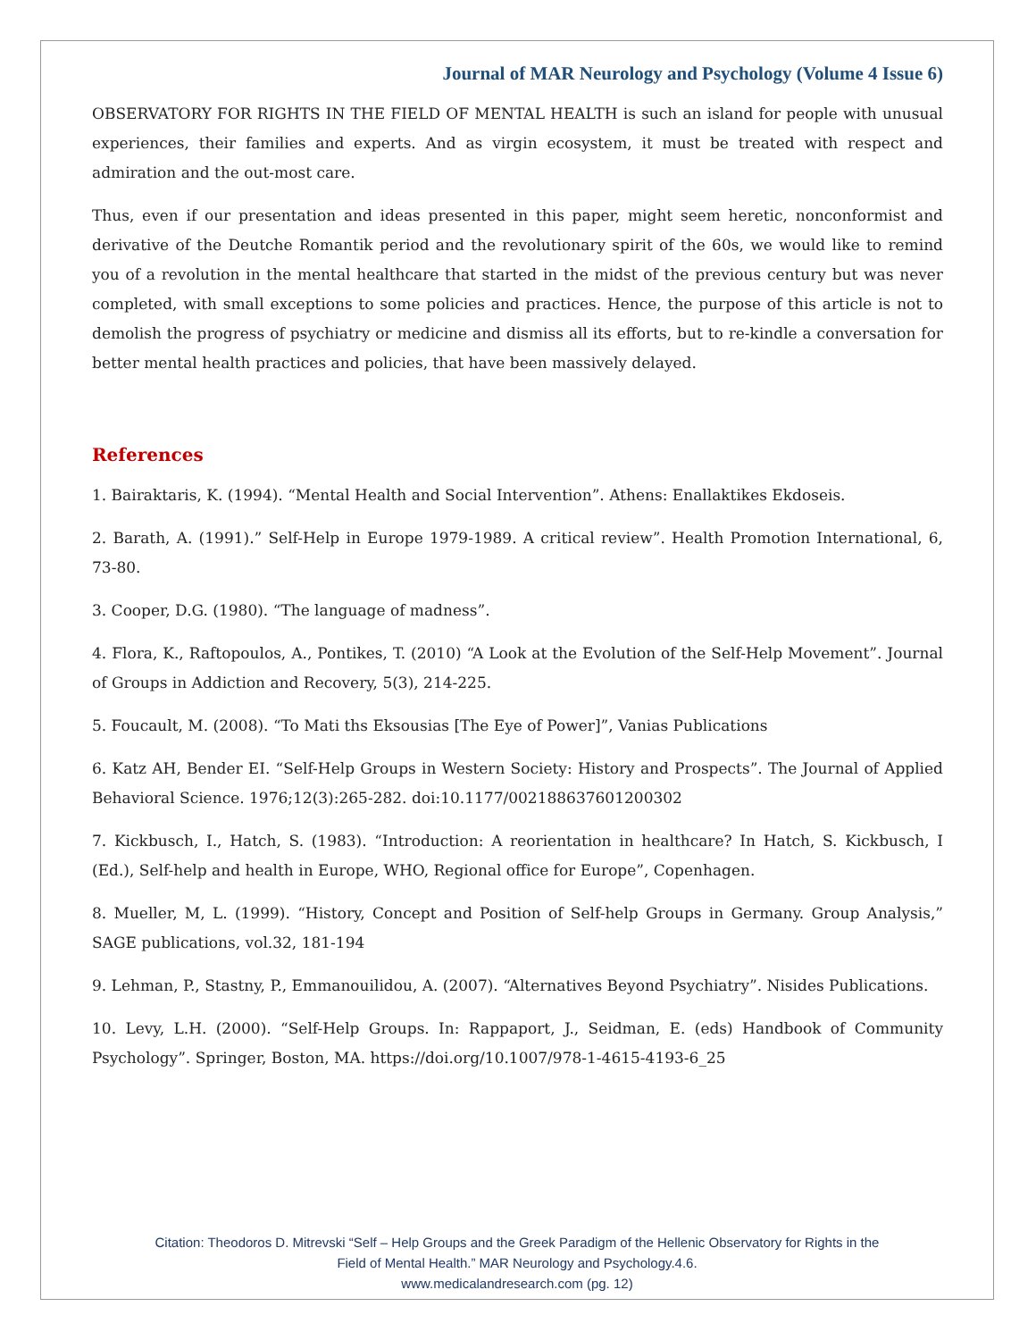Journal of MAR Neurology and Psychology (Volume 4 Issue 6)
OBSERVATORY FOR RIGHTS IN THE FIELD OF MENTAL HEALTH is such an island for people with unusual experiences, their families and experts. And as virgin ecosystem, it must be treated with respect and admiration and the out-most care.
Thus, even if our presentation and ideas presented in this paper, might seem heretic, nonconformist and derivative of the Deutche Romantik period and the revolutionary spirit of the 60s, we would like to remind you of a revolution in the mental healthcare that started in the midst of the previous century but was never completed, with small exceptions to some policies and practices. Hence, the purpose of this article is not to demolish the progress of psychiatry or medicine and dismiss all its efforts, but to re-kindle a conversation for better mental health practices and policies, that have been massively delayed.
References
1. Bairaktaris, K. (1994). “Mental Health and Social Intervention”. Athens: Enallaktikes Ekdoseis.
2. Barath, A. (1991).” Self-Help in Europe 1979-1989. A critical review”. Health Promotion International, 6, 73-80.
3. Cooper, D.G. (1980). “The language of madness”.
4. Flora, K., Raftopoulos, A., Pontikes, T. (2010) “A Look at the Evolution of the Self-Help Movement”. Journal of Groups in Addiction and Recovery, 5(3), 214-225.
5. Foucault, M. (2008). “To Mati ths Eksousias [The Eye of Power]”, Vanias Publications
6. Katz AH, Bender EI. “Self-Help Groups in Western Society: History and Prospects”. The Journal of Applied Behavioral Science. 1976;12(3):265-282. doi:10.1177/002188637601200302
7. Kickbusch, I., Hatch, S. (1983). “Introduction: A reorientation in healthcare? In Hatch, S. Kickbusch, I (Ed.), Self-help and health in Europe, WHO, Regional office for Europe”, Copenhagen.
8. Mueller, M, L. (1999). “History, Concept and Position of Self-help Groups in Germany. Group Analysis,” SAGE publications, vol.32, 181-194
9. Lehman, P., Stastny, P., Emmanouilidou, A. (2007). “Alternatives Beyond Psychiatry”. Nisides Publications.
10. Levy, L.H. (2000). “Self-Help Groups. In: Rappaport, J., Seidman, E. (eds) Handbook of Community Psychology”. Springer, Boston, MA. https://doi.org/10.1007/978-1-4615-4193-6_25
Citation: Theodoros D. Mitrevski “Self – Help Groups and the Greek Paradigm of the Hellenic Observatory for Rights in the
Field of Mental Health.” MAR Neurology and Psychology.4.6.
www.medicalandresearch.com (pg. 12)